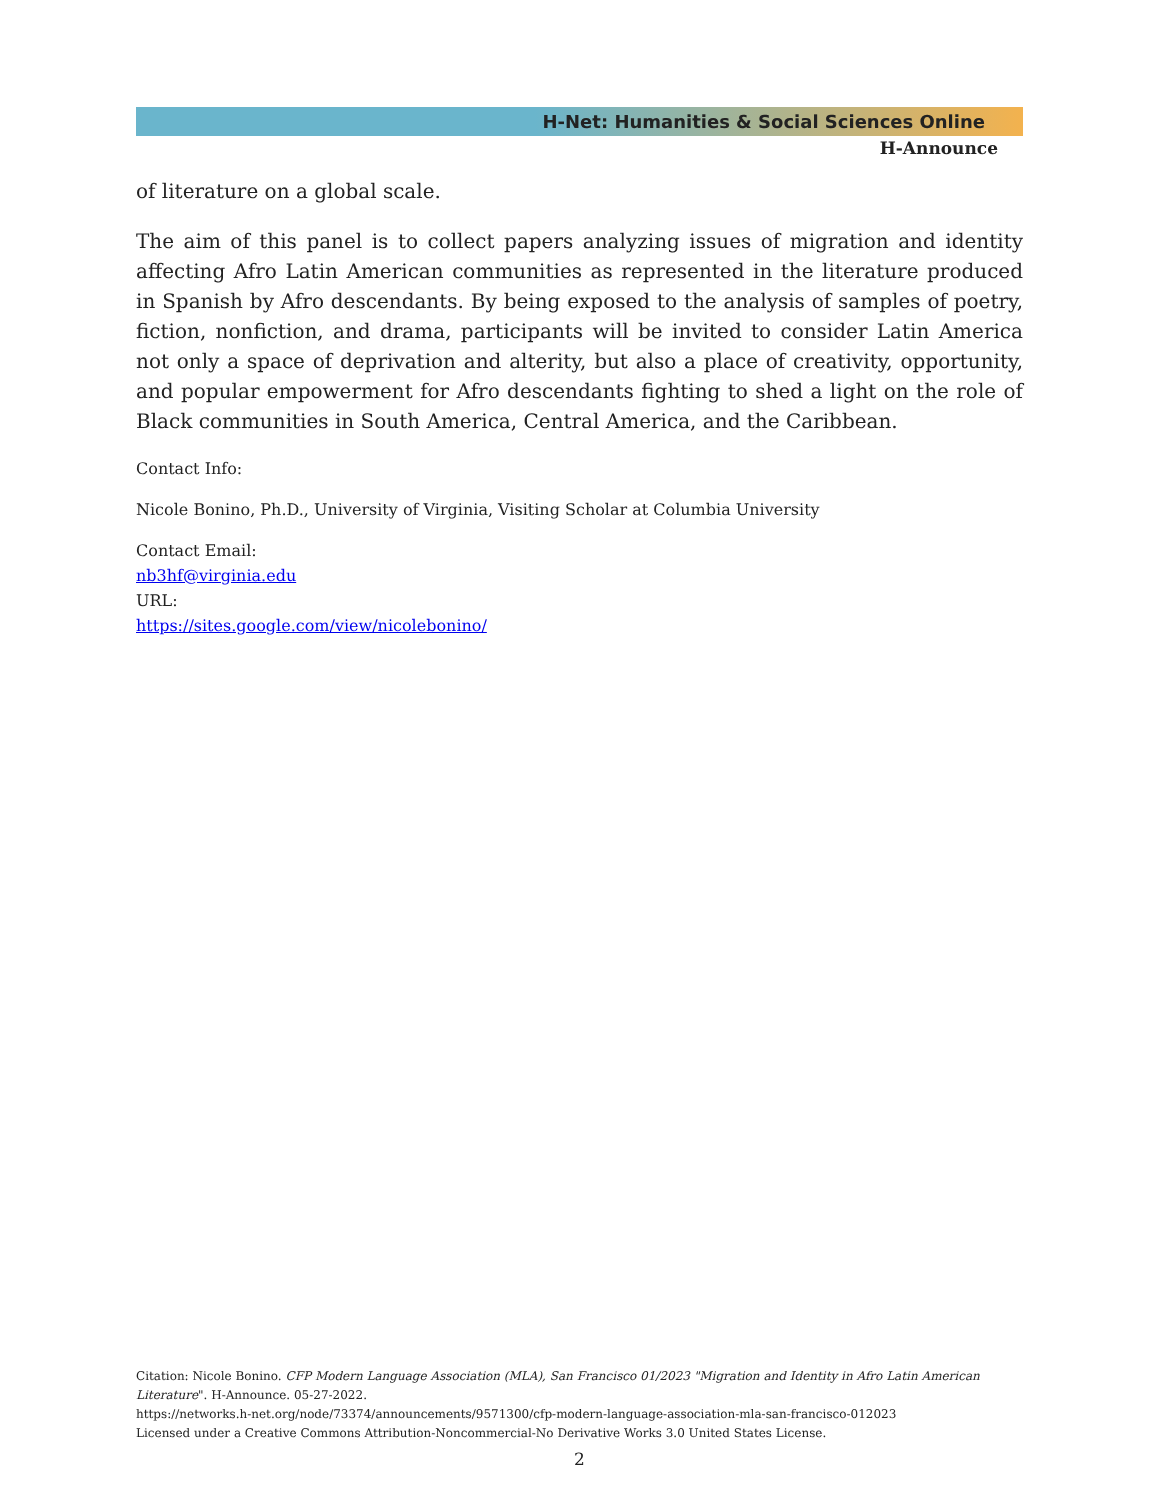H-Net: Humanities & Social Sciences Online
H-Announce
of literature on a global scale.
The aim of this panel is to collect papers analyzing issues of migration and identity affecting Afro Latin American communities as represented in the literature produced in Spanish by Afro descendants. By being exposed to the analysis of samples of poetry, fiction, nonfiction, and drama, participants will be invited to consider Latin America not only a space of deprivation and alterity, but also a place of creativity, opportunity, and popular empowerment for Afro descendants fighting to shed a light on the role of Black communities in South America, Central America, and the Caribbean.
Contact Info:
Nicole Bonino, Ph.D., University of Virginia, Visiting Scholar at Columbia University
Contact Email:
nb3hf@virginia.edu
URL:
https://sites.google.com/view/nicolebonino/
Citation: Nicole Bonino. CFP Modern Language Association (MLA), San Francisco 01/2023 "Migration and Identity in Afro Latin American Literature". H-Announce. 05-27-2022.
https://networks.h-net.org/node/73374/announcements/9571300/cfp-modern-language-association-mla-san-francisco-012023
Licensed under a Creative Commons Attribution-Noncommercial-No Derivative Works 3.0 United States License.
2